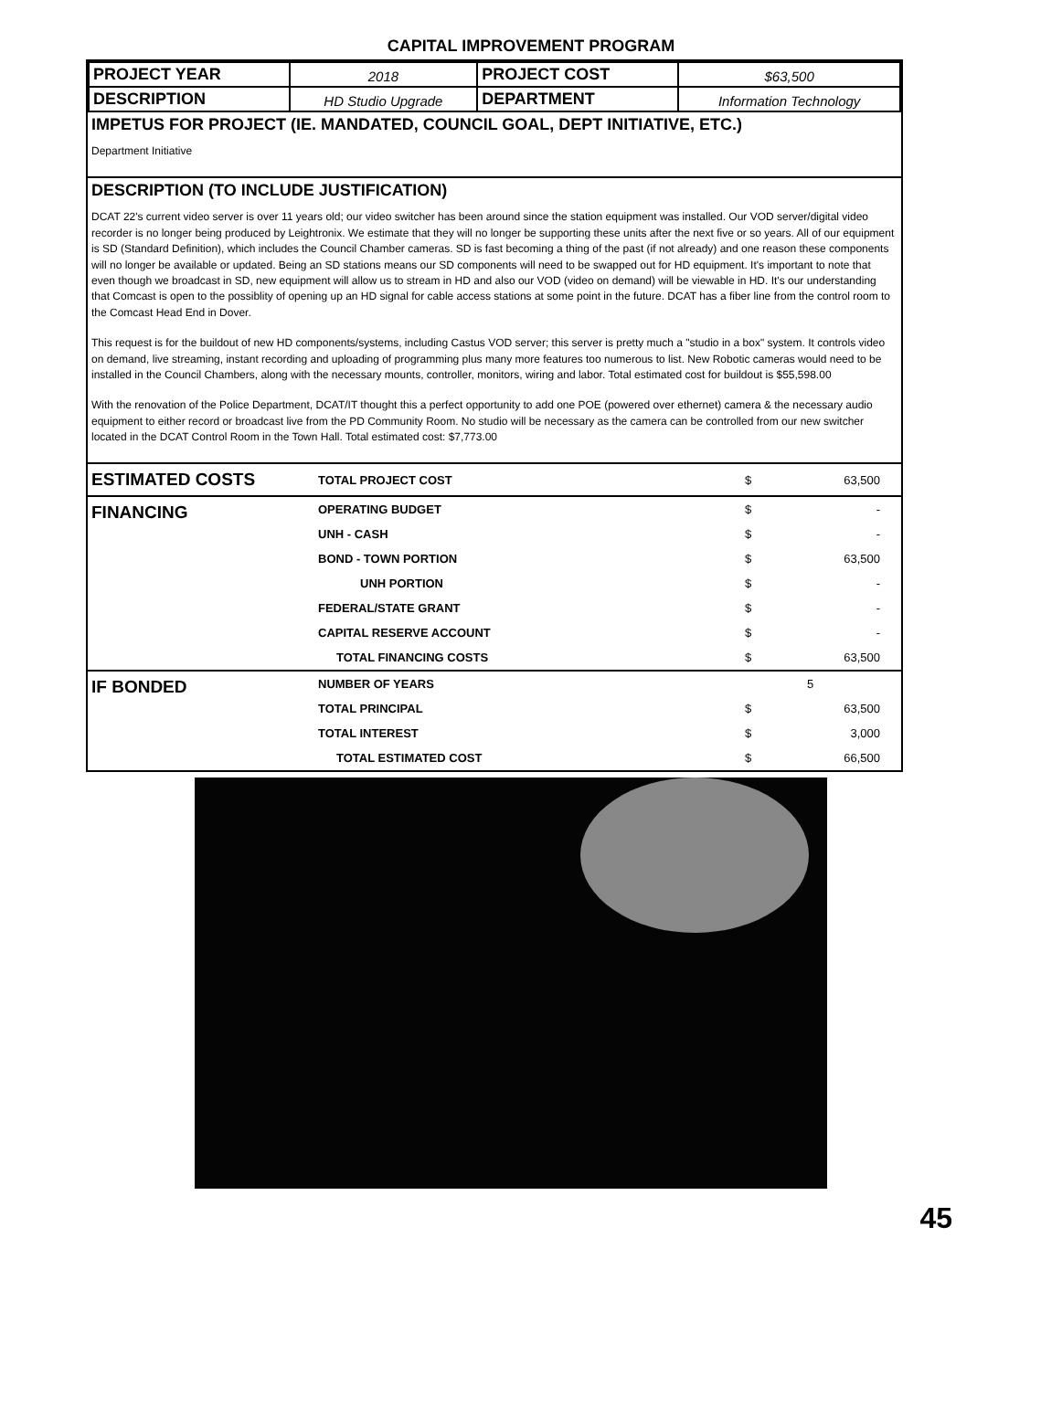CAPITAL IMPROVEMENT PROGRAM
| PROJECT YEAR | 2018 | PROJECT COST | $63,500 |
| DESCRIPTION | HD Studio Upgrade | DEPARTMENT | Information Technology |
IMPETUS FOR PROJECT (IE. MANDATED, COUNCIL GOAL, DEPT INITIATIVE, ETC.)
Department Initiative
DESCRIPTION (TO INCLUDE JUSTIFICATION)
DCAT 22's current video server is over 11 years old; our video switcher has been around since the station equipment was installed. Our VOD server/digital video recorder is no longer being produced by Leightronix. We estimate that they will no longer be supporting these units after the next five or so years. All of our equipment is SD (Standard Definition), which includes the Council Chamber cameras. SD is fast becoming a thing of the past (if not already) and one reason these components will no longer be available or updated. Being an SD stations means our SD components will need to be swapped out for HD equipment. It's important to note that even though we broadcast in SD, new equipment will allow us to stream in HD and also our VOD (video on demand) will be viewable in HD. It's our understanding that Comcast is open to the possiblity of opening up an HD signal for cable access stations at some point in the future. DCAT has a fiber line from the control room to the Comcast Head End in Dover.
This request is for the buildout of new HD components/systems, including Castus VOD server; this server is pretty much a "studio in a box" system. It controls video on demand, live streaming, instant recording and uploading of programming plus many more features too numerous to list. New Robotic cameras would need to be installed in the Council Chambers, along with the necessary mounts, controller, monitors, wiring and labor. Total estimated cost for buildout is $55,598.00
With the renovation of the Police Department, DCAT/IT thought this a perfect opportunity to add one POE (powered over ethernet) camera & the necessary audio equipment to either record or broadcast live from the PD Community Room. No studio will be necessary as the camera can be controlled from our new switcher located in the DCAT Control Room in the Town Hall. Total estimated cost: $7,773.00
| ESTIMATED COSTS | TOTAL PROJECT COST | $ | 63,500 | |
| FINANCING | OPERATING BUDGET | $ | - | |
| | UNH - CASH | $ | - | |
| | BOND - TOWN PORTION | $ | 63,500 | |
| | UNH PORTION | $ | - | |
| | FEDERAL/STATE GRANT | $ | - | |
| | CAPITAL RESERVE ACCOUNT | $ | - | |
| | TOTAL FINANCING COSTS | $ | 63,500 | |
| IF BONDED | NUMBER OF YEARS | | 5 | |
| | TOTAL PRINCIPAL | $ | 63,500 | |
| | TOTAL INTEREST | $ | 3,000 | |
| | TOTAL ESTIMATED COST | $ | 66,500 | |
45